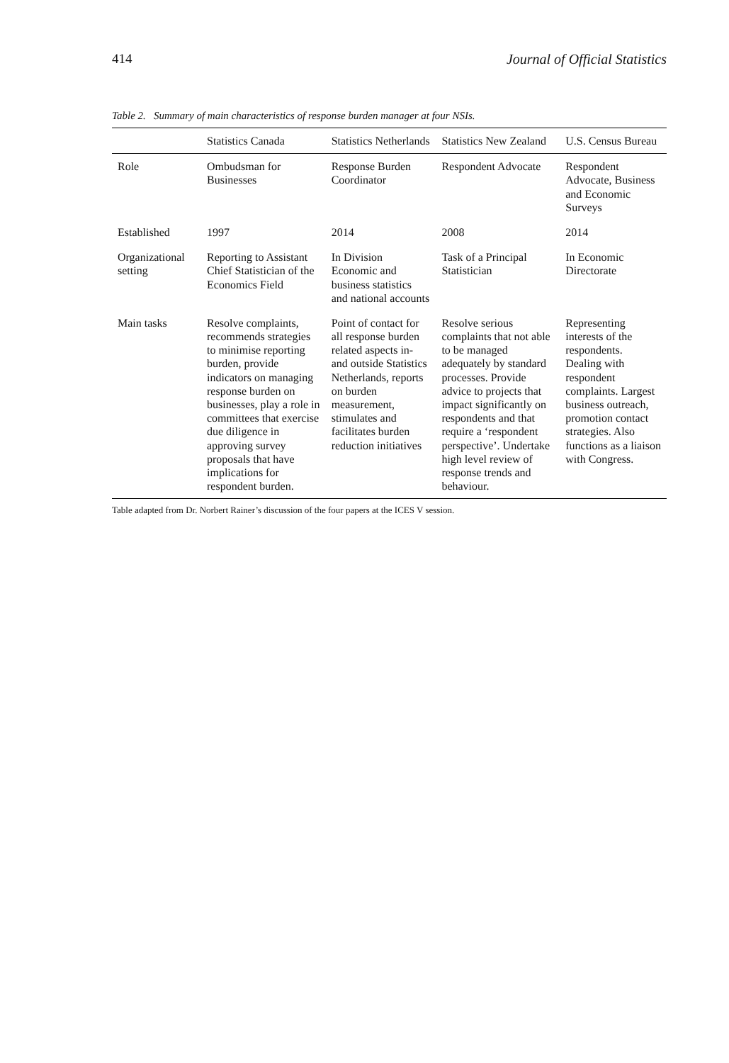414 Journal of Official Statistics
Table 2. Summary of main characteristics of response burden manager at four NSIs.
| | Statistics Canada | Statistics Netherlands | Statistics New Zealand | U.S. Census Bureau |
| --- | --- | --- | --- | --- |
| Role | Ombudsman for Businesses | Response Burden Coordinator | Respondent Advocate | Respondent Advocate, Business and Economic Surveys |
| Established | 1997 | 2014 | 2008 | 2014 |
| Organizational setting | Reporting to Assistant Chief Statistician of the Economics Field | In Division Economic and business statistics and national accounts | Task of a Principal Statistician | In Economic Directorate |
| Main tasks | Resolve complaints, recommends strategies to minimise reporting burden, provide indicators on managing response burden on businesses, play a role in committees that exercise due diligence in approving survey proposals that have implications for respondent burden. | Point of contact for all response burden related aspects in- and outside Statistics Netherlands, reports on burden measurement, stimulates and facilitates burden reduction initiatives | Resolve serious complaints that not able to be managed adequately by standard processes. Provide advice to projects that impact significantly on respondents and that require a ‘respondent perspective’. Undertake high level review of response trends and behaviour. | Representing interests of the respondents. Dealing with respondent complaints. Largest business outreach, promotion contact strategies. Also functions as a liaison with Congress. |
Table adapted from Dr. Norbert Rainer’s discussion of the four papers at the ICES V session.